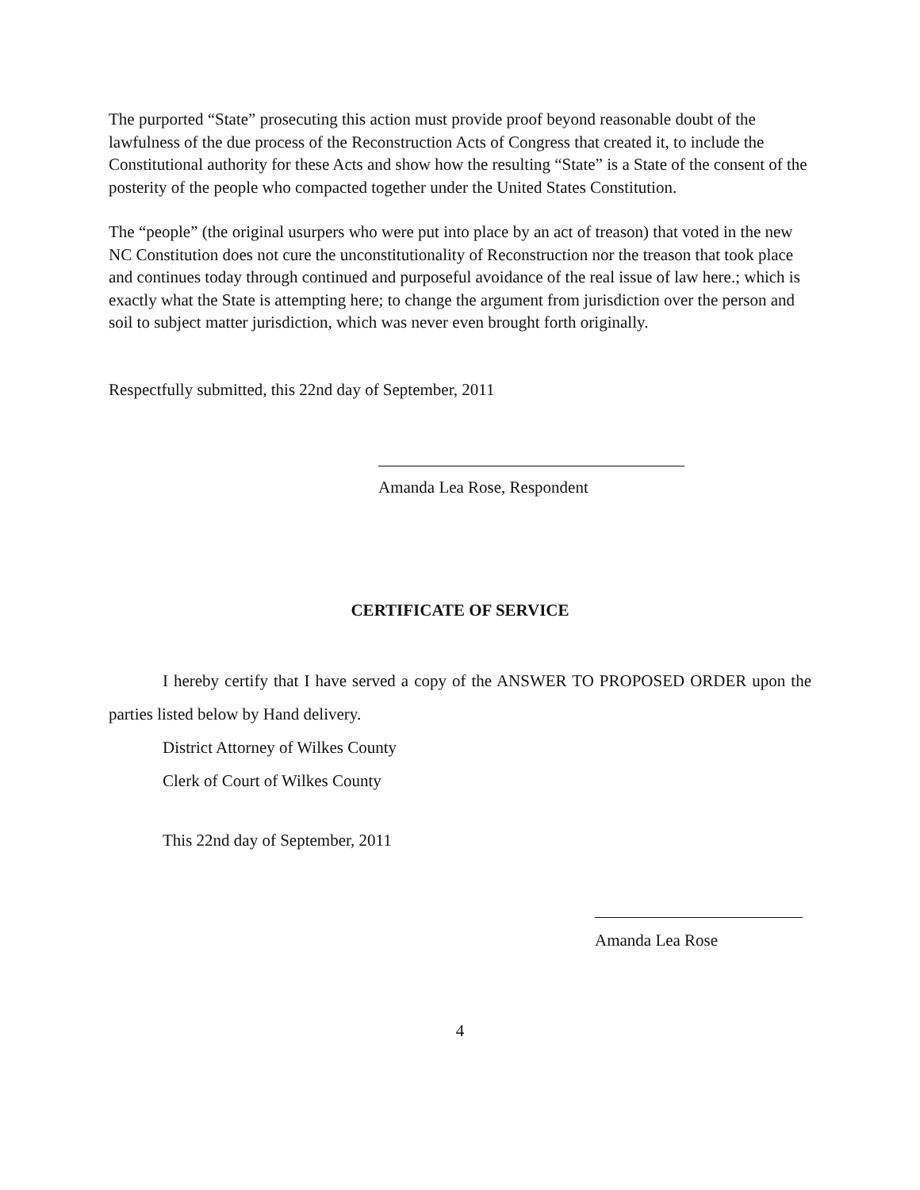The purported “State” prosecuting this action must provide proof beyond reasonable doubt of the lawfulness of the due process of the Reconstruction Acts of Congress that created it, to include the Constitutional authority for these Acts and show how the resulting “State” is a State of the consent of the posterity of the people who compacted together under the United States Constitution.
The “people” (the original usurpers who were put into place by an act of treason) that voted in the new NC Constitution does not cure the unconstitutionality of Reconstruction nor the treason that took place and continues today through continued and purposeful avoidance of the real issue of law here.; which is exactly what the State is attempting here; to change the argument from jurisdiction over the person and soil to subject matter jurisdiction, which was never even brought forth originally.
Respectfully submitted, this 22nd day of September, 2011
Amanda Lea Rose, Respondent
CERTIFICATE OF SERVICE
I hereby certify that I have served a copy of the ANSWER TO PROPOSED ORDER upon the parties listed below by Hand delivery.
District Attorney of Wilkes County
Clerk of Court of Wilkes County
This 22nd day of September, 2011
Amanda Lea Rose
4